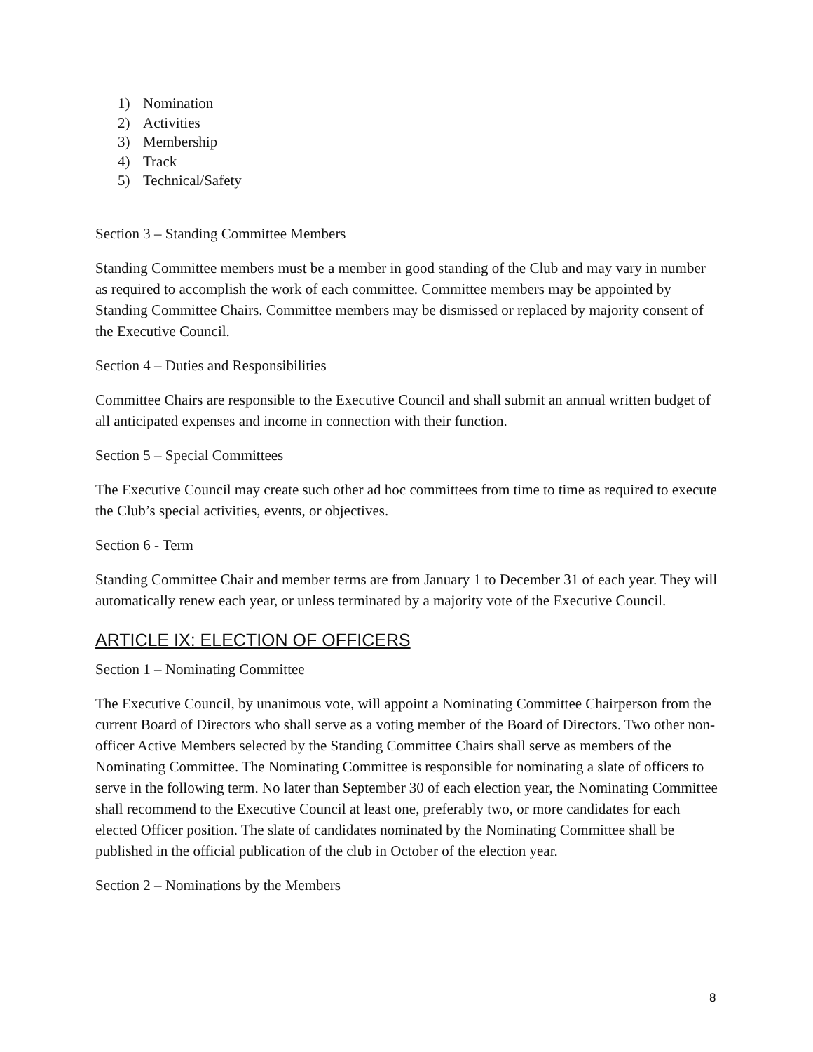1) Nomination
2) Activities
3) Membership
4) Track
5) Technical/Safety
Section 3 – Standing Committee Members
Standing Committee members must be a member in good standing of the Club and may vary in number as required to accomplish the work of each committee. Committee members may be appointed by Standing Committee Chairs. Committee members may be dismissed or replaced by majority consent of the Executive Council.
Section 4 – Duties and Responsibilities
Committee Chairs are responsible to the Executive Council and shall submit an annual written budget of all anticipated expenses and income in connection with their function.
Section 5 – Special Committees
The Executive Council may create such other ad hoc committees from time to time as required to execute the Club’s special activities, events, or objectives.
Section 6 - Term
Standing Committee Chair and member terms are from January 1 to December 31 of each year. They will automatically renew each year, or unless terminated by a majority vote of the Executive Council.
ARTICLE IX: ELECTION OF OFFICERS
Section 1 – Nominating Committee
The Executive Council, by unanimous vote, will appoint a Nominating Committee Chairperson from the current Board of Directors who shall serve as a voting member of the Board of Directors. Two other non-officer Active Members selected by the Standing Committee Chairs shall serve as members of the Nominating Committee. The Nominating Committee is responsible for nominating a slate of officers to serve in the following term. No later than September 30 of each election year, the Nominating Committee shall recommend to the Executive Council at least one, preferably two, or more candidates for each elected Officer position. The slate of candidates nominated by the Nominating Committee shall be published in the official publication of the club in October of the election year.
Section 2 – Nominations by the Members
8